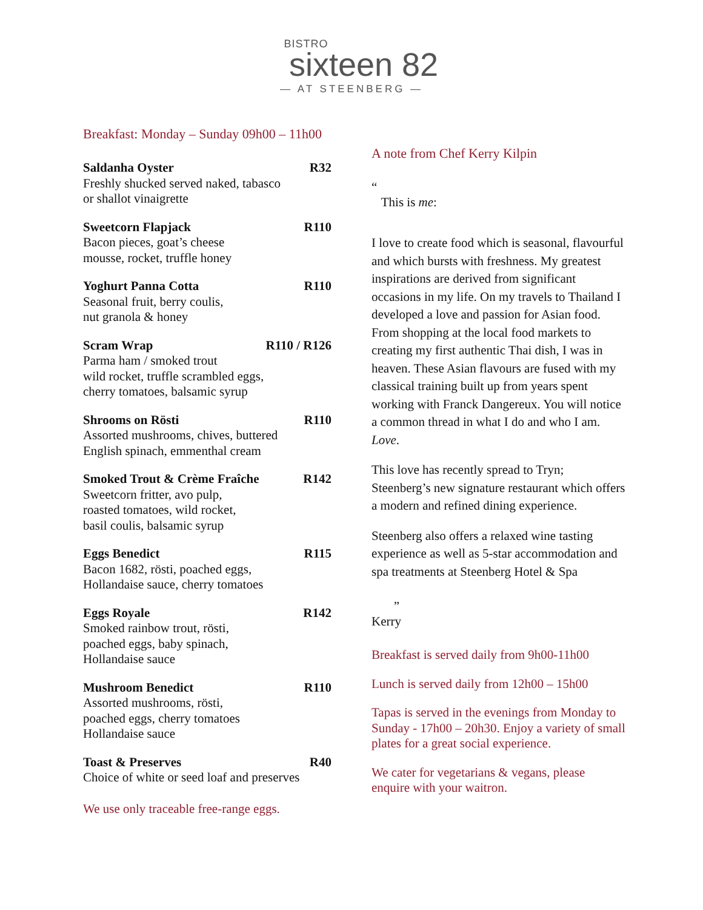BISTRO
sixteen 82
— AT STEENBERG —
Breakfast: Monday – Sunday 09h00 – 11h00
Saldanha Oyster R32
Freshly shucked served naked, tabasco
or shallot vinaigrette
Sweetcorn Flapjack R110
Bacon pieces, goat’s cheese
mousse, rocket, truffle honey
Yoghurt Panna Cotta R110
Seasonal fruit, berry coulis,
nut granola & honey
Scram Wrap R110 / R126
Parma ham / smoked trout
wild rocket, truffle scrambled eggs,
cherry tomatoes, balsamic syrup
Shrooms on Rösti R110
Assorted mushrooms, chives, buttered
English spinach, emmenthal cream
Smoked Trout & Crème Fraîche R142
Sweetcorn fritter, avo pulp,
roasted tomatoes, wild rocket,
basil coulis, balsamic syrup
Eggs Benedict R115
Bacon 1682, rösti, poached eggs,
Hollandaise sauce, cherry tomatoes
Eggs Royale R142
Smoked rainbow trout, rösti,
poached eggs, baby spinach,
Hollandaise sauce
Mushroom Benedict R110
Assorted mushrooms, rösti,
poached eggs, cherry tomatoes
Hollandaise sauce
Toast & Preserves R40
Choice of white or seed loaf and preserves
We use only traceable free-range eggs.
A note from Chef Kerry Kilpin
“
This is me:
I love to create food which is seasonal, flavourful and which bursts with freshness. My greatest inspirations are derived from significant occasions in my life. On my travels to Thailand I developed a love and passion for Asian food. From shopping at the local food markets to creating my first authentic Thai dish, I was in heaven. These Asian flavours are fused with my classical training built up from years spent working with Franck Dangereux. You will notice a common thread in what I do and who I am. Love.
This love has recently spread to Tryn; Steenberg’s new signature restaurant which offers a modern and refined dining experience.
Steenberg also offers a relaxed wine tasting experience as well as 5-star accommodation and spa treatments at Steenberg Hotel & Spa
”
Kerry
Breakfast is served daily from 9h00-11h00
Lunch is served daily from 12h00 – 15h00
Tapas is served in the evenings from Monday to Sunday - 17h00 – 20h30. Enjoy a variety of small plates for a great social experience.
We cater for vegetarians & vegans, please enquire with your waitron.